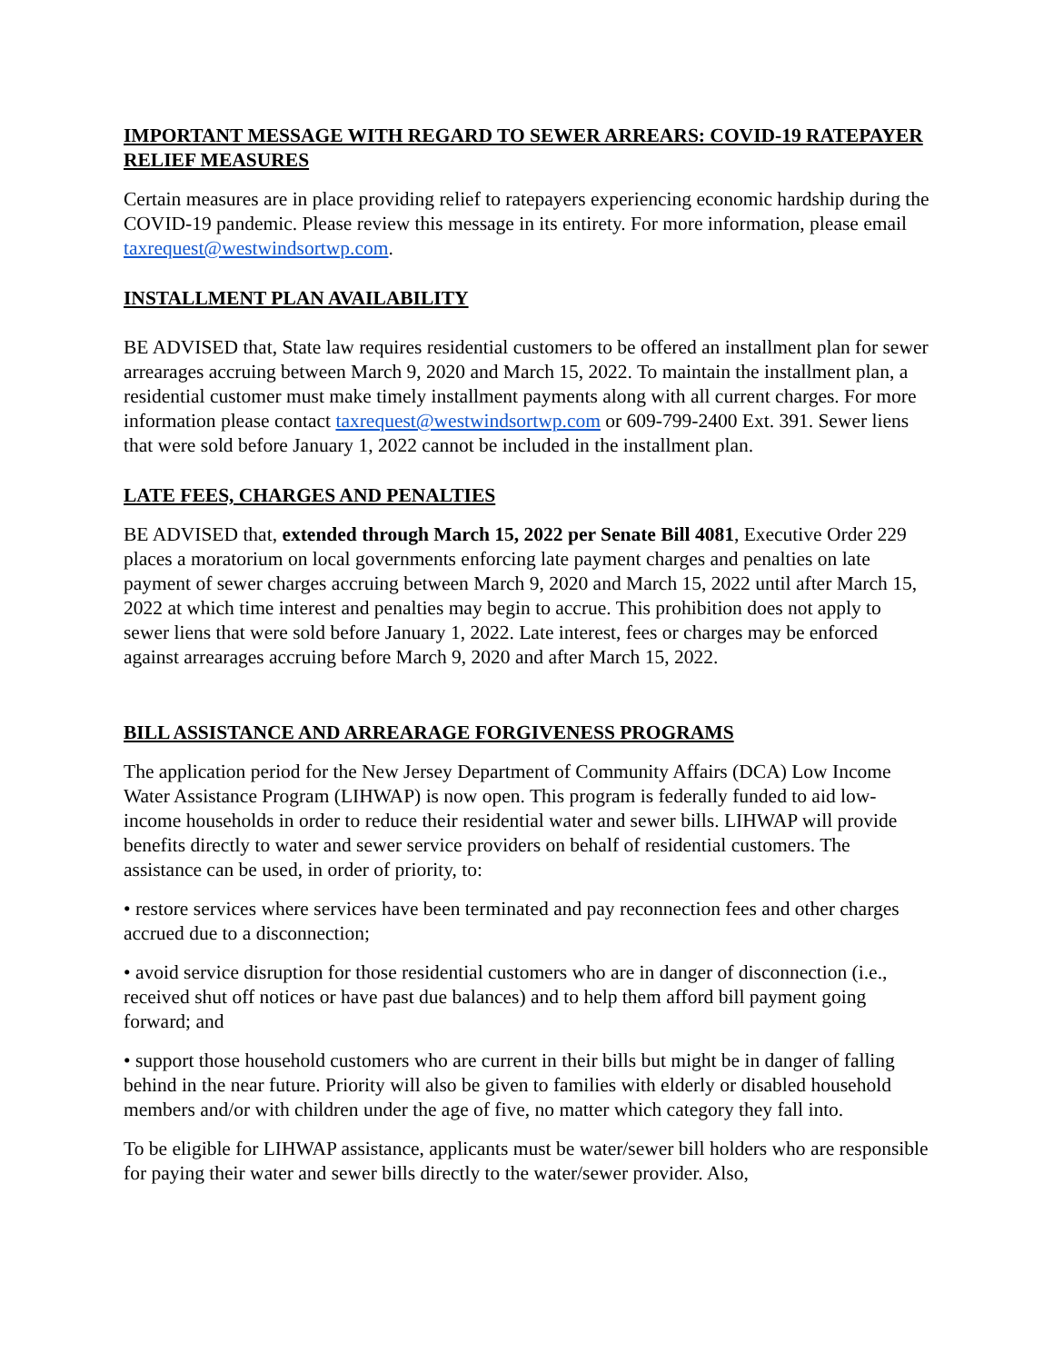IMPORTANT MESSAGE WITH REGARD TO SEWER ARREARS: COVID-19 RATEPAYER RELIEF MEASURES
Certain measures are in place providing relief to ratepayers experiencing economic hardship during the COVID-19 pandemic. Please review this message in its entirety. For more information, please email taxrequest@westwindsortwp.com.
INSTALLMENT PLAN AVAILABILITY
BE ADVISED that, State law requires residential customers to be offered an installment plan for sewer arrearages accruing between March 9, 2020 and March 15, 2022. To maintain the installment plan, a residential customer must make timely installment payments along with all current charges. For more information please contact taxrequest@westwindsortwp.com or 609-799-2400 Ext. 391. Sewer liens that were sold before January 1, 2022 cannot be included in the installment plan.
LATE FEES, CHARGES AND PENALTIES
BE ADVISED that, extended through March 15, 2022 per Senate Bill 4081, Executive Order 229 places a moratorium on local governments enforcing late payment charges and penalties on late payment of sewer charges accruing between March 9, 2020 and March 15, 2022 until after March 15, 2022 at which time interest and penalties may begin to accrue. This prohibition does not apply to sewer liens that were sold before January 1, 2022. Late interest, fees or charges may be enforced against arrearages accruing before March 9, 2020 and after March 15, 2022.
BILL ASSISTANCE AND ARREARAGE FORGIVENESS PROGRAMS
The application period for the New Jersey Department of Community Affairs (DCA) Low Income Water Assistance Program (LIHWAP) is now open. This program is federally funded to aid low-income households in order to reduce their residential water and sewer bills. LIHWAP will provide benefits directly to water and sewer service providers on behalf of residential customers. The assistance can be used, in order of priority, to:
• restore services where services have been terminated and pay reconnection fees and other charges accrued due to a disconnection;
• avoid service disruption for those residential customers who are in danger of disconnection (i.e., received shut off notices or have past due balances) and to help them afford bill payment going forward; and
• support those household customers who are current in their bills but might be in danger of falling behind in the near future. Priority will also be given to families with elderly or disabled household members and/or with children under the age of five, no matter which category they fall into.
To be eligible for LIHWAP assistance, applicants must be water/sewer bill holders who are responsible for paying their water and sewer bills directly to the water/sewer provider. Also,